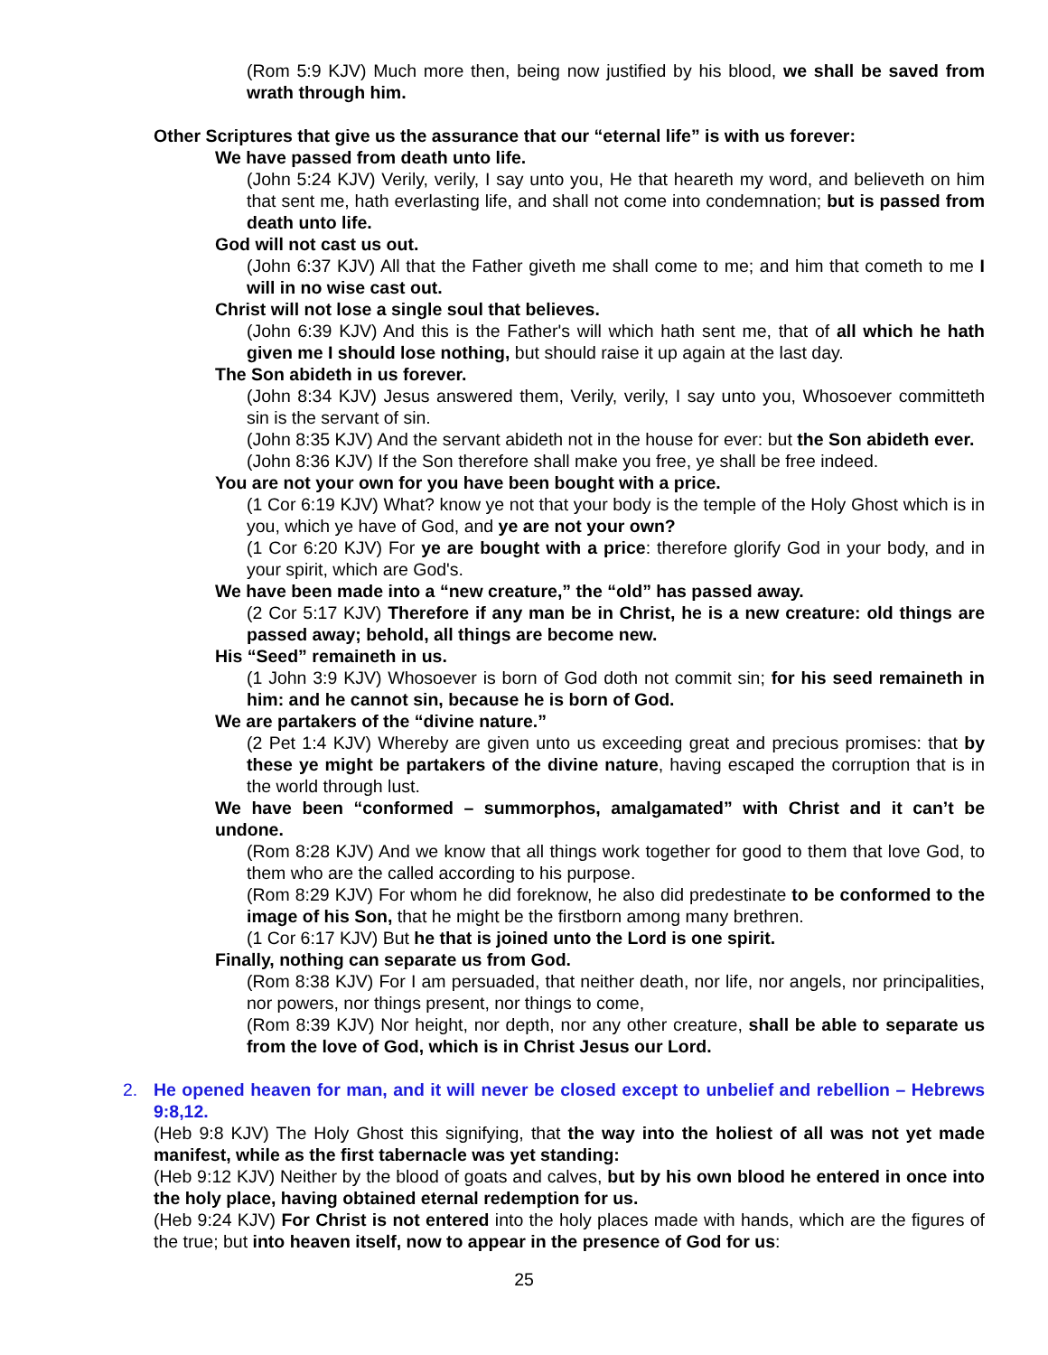(Rom 5:9 KJV) Much more then, being now justified by his blood, we shall be saved from wrath through him.
Other Scriptures that give us the assurance that our “eternal life” is with us forever:
We have passed from death unto life.
(John 5:24 KJV) Verily, verily, I say unto you, He that heareth my word, and believeth on him that sent me, hath everlasting life, and shall not come into condemnation; but is passed from death unto life.
God will not cast us out.
(John 6:37 KJV) All that the Father giveth me shall come to me; and him that cometh to me I will in no wise cast out.
Christ will not lose a single soul that believes.
(John 6:39 KJV) And this is the Father's will which hath sent me, that of all which he hath given me I should lose nothing, but should raise it up again at the last day.
The Son abideth in us forever.
(John 8:34 KJV) Jesus answered them, Verily, verily, I say unto you, Whosoever committeth sin is the servant of sin.
(John 8:35 KJV) And the servant abideth not in the house for ever: but the Son abideth ever.
(John 8:36 KJV) If the Son therefore shall make you free, ye shall be free indeed.
You are not your own for you have been bought with a price.
(1 Cor 6:19 KJV) What? know ye not that your body is the temple of the Holy Ghost which is in you, which ye have of God, and ye are not your own?
(1 Cor 6:20 KJV) For ye are bought with a price: therefore glorify God in your body, and in your spirit, which are God's.
We have been made into a “new creature,” the “old” has passed away.
(2 Cor 5:17 KJV) Therefore if any man be in Christ, he is a new creature: old things are passed away; behold, all things are become new.
His “Seed” remaineth in us.
(1 John 3:9 KJV) Whosoever is born of God doth not commit sin; for his seed remaineth in him: and he cannot sin, because he is born of God.
We are partakers of the “divine nature.”
(2 Pet 1:4 KJV) Whereby are given unto us exceeding great and precious promises: that by these ye might be partakers of the divine nature, having escaped the corruption that is in the world through lust.
We have been “conformed – summorphos, amalgamated” with Christ and it can’t be undone.
(Rom 8:28 KJV) And we know that all things work together for good to them that love God, to them who are the called according to his purpose.
(Rom 8:29 KJV) For whom he did foreknow, he also did predestinate to be conformed to the image of his Son, that he might be the firstborn among many brethren.
(1 Cor 6:17 KJV) But he that is joined unto the Lord is one spirit.
Finally, nothing can separate us from God.
(Rom 8:38 KJV) For I am persuaded, that neither death, nor life, nor angels, nor principalities, nor powers, nor things present, nor things to come,
(Rom 8:39 KJV) Nor height, nor depth, nor any other creature, shall be able to separate us from the love of God, which is in Christ Jesus our Lord.
2. He opened heaven for man, and it will never be closed except to unbelief and rebellion – Hebrews 9:8,12.
(Heb 9:8 KJV) The Holy Ghost this signifying, that the way into the holiest of all was not yet made manifest, while as the first tabernacle was yet standing:
(Heb 9:12 KJV) Neither by the blood of goats and calves, but by his own blood he entered in once into the holy place, having obtained eternal redemption for us.
(Heb 9:24 KJV) For Christ is not entered into the holy places made with hands, which are the figures of the true; but into heaven itself, now to appear in the presence of God for us:
25